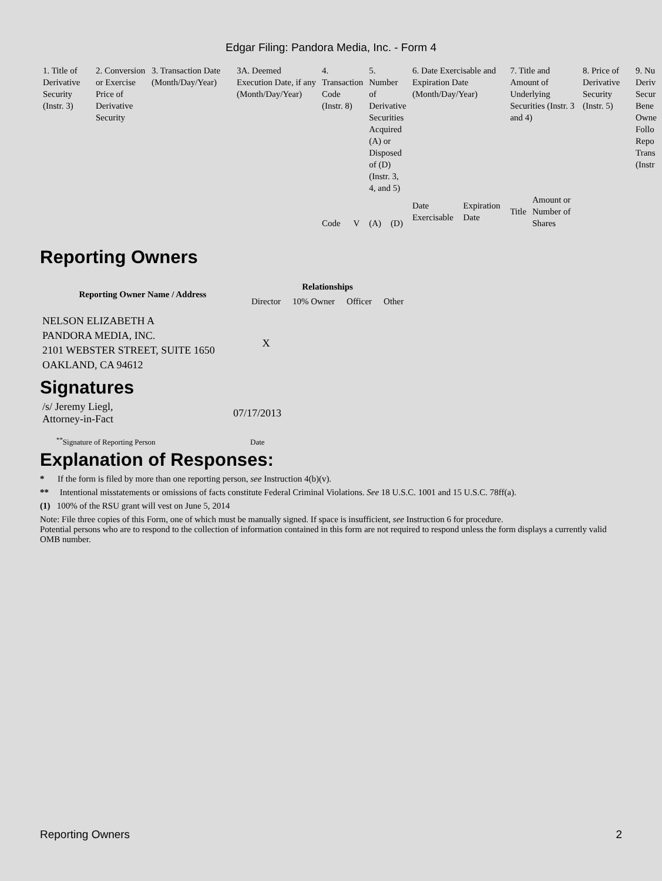Edgar Filing: Pandora Media, Inc. - Form 4
| 1. Title of Derivative Security (Instr. 3) | 2. Conversion or Exercise Price of Derivative Security | 3. Transaction Date (Month/Day/Year) | 3A. Deemed Execution Date, if any (Month/Day/Year) | 4. Transaction Code (Instr. 8) | | 5. Number of Derivative Securities Acquired (A) or Disposed of (D) (Instr. 3, 4, and 5) | | 6. Date Exercisable and Expiration Date (Month/Day/Year) | | 7. Title and Amount of Underlying Securities (Instr. 3 and 4) | | 8. Price of Derivative Security (Instr. 5) | 9. Nu Deriv Secur Bene Owne Follo Repo Trans (Instr |
| | | | | Code | V | (A) | (D) | Date Exercisable | Expiration Date | Title | Amount or Number of Shares | | |
Reporting Owners
| Reporting Owner Name / Address | Relationships | | | |
| --- | --- | --- | --- | --- |
| | Director | 10% Owner | Officer | Other |
| NELSON ELIZABETH A PANDORA MEDIA, INC. 2101 WEBSTER STREET, SUITE 1650 OAKLAND, CA 94612 | X | | | |
Signatures
| /s/ Jeremy Liegl, Attorney-in-Fact | 07/17/2013 |
| <sup>**</sup> Signature of Reporting Person | Date |
Explanation of Responses:
* If the form is filed by more than one reporting person, see Instruction 4(b)(v).
** Intentional misstatements or omissions of facts constitute Federal Criminal Violations. See 18 U.S.C. 1001 and 15 U.S.C. 78ff(a).
(1) 100% of the RSU grant will vest on June 5, 2014
Note: File three copies of this Form, one of which must be manually signed. If space is insufficient, see Instruction 6 for procedure.
Potential persons who are to respond to the collection of information contained in this form are not required to respond unless the form displays a currently valid OMB number.
Reporting Owners 2